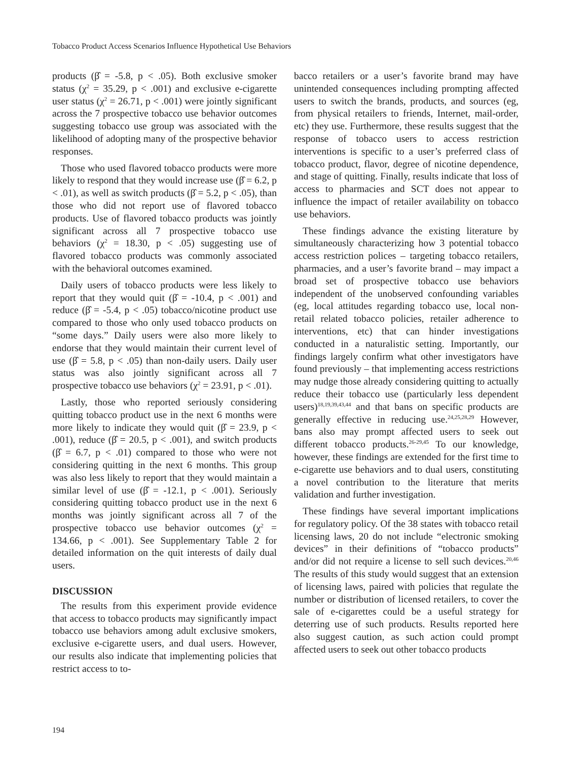Tobacco Product Access Scenarios Influence Hypothetical Use Behaviors
products (β̂ = -5.8, p < .05). Both exclusive smoker status (χ<sup>2</sup> = 35.29, p < .001) and exclusive e-cigarette user status (χ<sup>2</sup> = 26.71, p < .001) were jointly significant across the 7 prospective tobacco use behavior outcomes suggesting tobacco use group was associated with the likelihood of adopting many of the prospective behavior responses.
Those who used flavored tobacco products were more likely to respond that they would increase use (β̂ = 6.2, p < .01), as well as switch products (β̂ = 5.2, p < .05), than those who did not report use of flavored tobacco products. Use of flavored tobacco products was jointly significant across all 7 prospective tobacco use behaviors (χ<sup>2</sup> = 18.30, p < .05) suggesting use of flavored tobacco products was commonly associated with the behavioral outcomes examined.
Daily users of tobacco products were less likely to report that they would quit (β̂ = -10.4, p < .001) and reduce (β̂ = -5.4, p < .05) tobacco/nicotine product use compared to those who only used tobacco products on “some days.” Daily users were also more likely to endorse that they would maintain their current level of use (β̂ = 5.8, p < .05) than non-daily users. Daily user status was also jointly significant across all 7 prospective tobacco use behaviors (χ<sup>2</sup> = 23.91, p < .01).
Lastly, those who reported seriously considering quitting tobacco product use in the next 6 months were more likely to indicate they would quit (β̂ = 23.9, p < .001), reduce (β̂ = 20.5, p < .001), and switch products (β̂ = 6.7, p < .01) compared to those who were not considering quitting in the next 6 months. This group was also less likely to report that they would maintain a similar level of use (β̂ = -12.1, p < .001). Seriously considering quitting tobacco product use in the next 6 months was jointly significant across all 7 of the prospective tobacco use behavior outcomes (χ<sup>2</sup> = 134.66, p < .001). See Supplementary Table 2 for detailed information on the quit interests of daily dual users.
DISCUSSION
The results from this experiment provide evidence that access to tobacco products may significantly impact tobacco use behaviors among adult exclusive smokers, exclusive e-cigarette users, and dual users. However, our results also indicate that implementing policies that restrict access to to-
bacco retailers or a user’s favorite brand may have unintended consequences including prompting affected users to switch the brands, products, and sources (eg, from physical retailers to friends, Internet, mail-order, etc) they use. Furthermore, these results suggest that the response of tobacco users to access restriction interventions is specific to a user’s preferred class of tobacco product, flavor, degree of nicotine dependence, and stage of quitting. Finally, results indicate that loss of access to pharmacies and SCT does not appear to influence the impact of retailer availability on tobacco use behaviors.
These findings advance the existing literature by simultaneously characterizing how 3 potential tobacco access restriction polices – targeting tobacco retailers, pharmacies, and a user’s favorite brand – may impact a broad set of prospective tobacco use behaviors independent of the unobserved confounding variables (eg, local attitudes regarding tobacco use, local non-retail related tobacco policies, retailer adherence to interventions, etc) that can hinder investigations conducted in a naturalistic setting. Importantly, our findings largely confirm what other investigators have found previously – that implementing access restrictions may nudge those already considering quitting to actually reduce their tobacco use (particularly less dependent users)<sup>18,19,39,43,44</sup> and that bans on specific products are generally effective in reducing use.<sup>24,25,28,29</sup> However, bans also may prompt affected users to seek out different tobacco products.<sup>26-29,45</sup> To our knowledge, however, these findings are extended for the first time to e-cigarette use behaviors and to dual users, constituting a novel contribution to the literature that merits validation and further investigation.
These findings have several important implications for regulatory policy. Of the 38 states with tobacco retail licensing laws, 20 do not include “electronic smoking devices” in their definitions of “tobacco products” and/or did not require a license to sell such devices.<sup>20,46</sup> The results of this study would suggest that an extension of licensing laws, paired with policies that regulate the number or distribution of licensed retailers, to cover the sale of e-cigarettes could be a useful strategy for deterring use of such products. Results reported here also suggest caution, as such action could prompt affected users to seek out other tobacco products
194